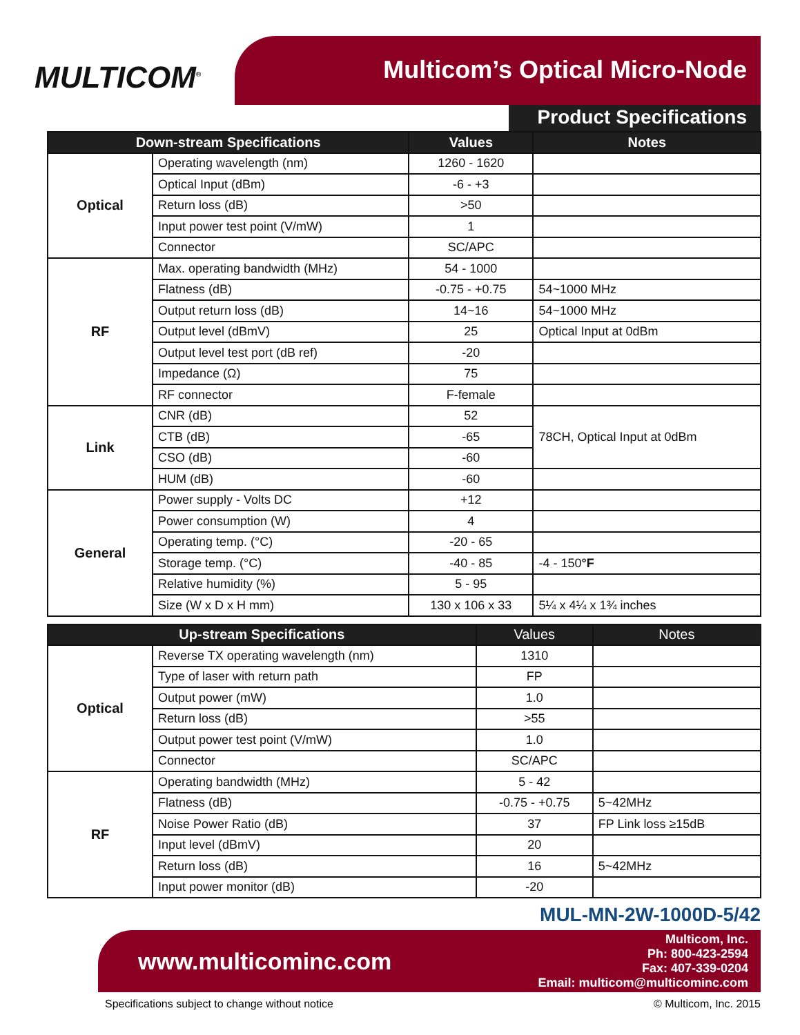MULTICOM<sup>®</sup> Multicom’s Optical Micro-Node
Product Specifications
| Down-stream Specifications | | Values | Notes |
| --- | --- | --- | --- |
| Optical | Operating wavelength (nm) | 1260 - 1620 | |
| | Optical Input (dBm) | -6 - +3 | |
| | Return loss (dB) | >50 | |
| | Input power test point (V/mW) | 1 | |
| | Connector | SC/APC | |
| RF | Max. operating bandwidth (MHz) | 54 - 1000 | |
| | Flatness (dB) | -0.75 - +0.75 | 54~1000 MHz |
| | Output return loss (dB) | 14~16 | 54~1000 MHz |
| | Output level (dBmV) | 25 | Optical Input at 0dBm |
| | Output level test port (dB ref) | -20 | |
| | Impedance (Ω) | 75 | |
| | RF connector | F-female | |
| Link | CNR (dB) | 52 | 78CH, Optical Input at 0dBm |
| | CTB (dB) | -65 | |
| | CSO (dB) | -60 | |
| | HUM (dB) | -60 | |
| General | Power supply - Volts DC | +12 | |
| | Power consumption (W) | 4 | |
| | Operating temp. (°C) | -20 - 65 | |
| | Storage temp. (°C) | -40 - 85 | -4 - 150 °F |
| | Relative humidity (%) | 5 - 95 | |
| | Size (W x D x H mm) | 130 x 106 x 33 | 5¼ x 4¼ x 1¾ inches |
| Up-stream Specifications | | Values | Notes |
| --- | --- | --- | --- |
| Optical | Reverse TX operating wavelength (nm) | 1310 | |
| | Type of laser with return path | FP | |
| | Output power (mW) | 1.0 | |
| | Return loss (dB) | >55 | |
| | Output power test point (V/mW) | 1.0 | |
| | Connector | SC/APC | |
| RF | Operating bandwidth (MHz) | 5 - 42 | |
| | Flatness (dB) | -0.75 - +0.75 | 5~42MHz |
| | Noise Power Ratio (dB) | 37 | FP Link loss ≥15dB |
| | Input level (dBmV) | 20 | |
| | Return loss (dB) | 16 | 5~42MHz |
| | Input power monitor (dB) | -20 | |
MUL-MN-2W-1000D-5/42
www.multicominc.com
Multicom, Inc.
Ph: 800-423-2594
Fax: 407-339-0204
Email: multicom@multicominc.com
Specifications subject to change without notice © Multicom, Inc. 2015